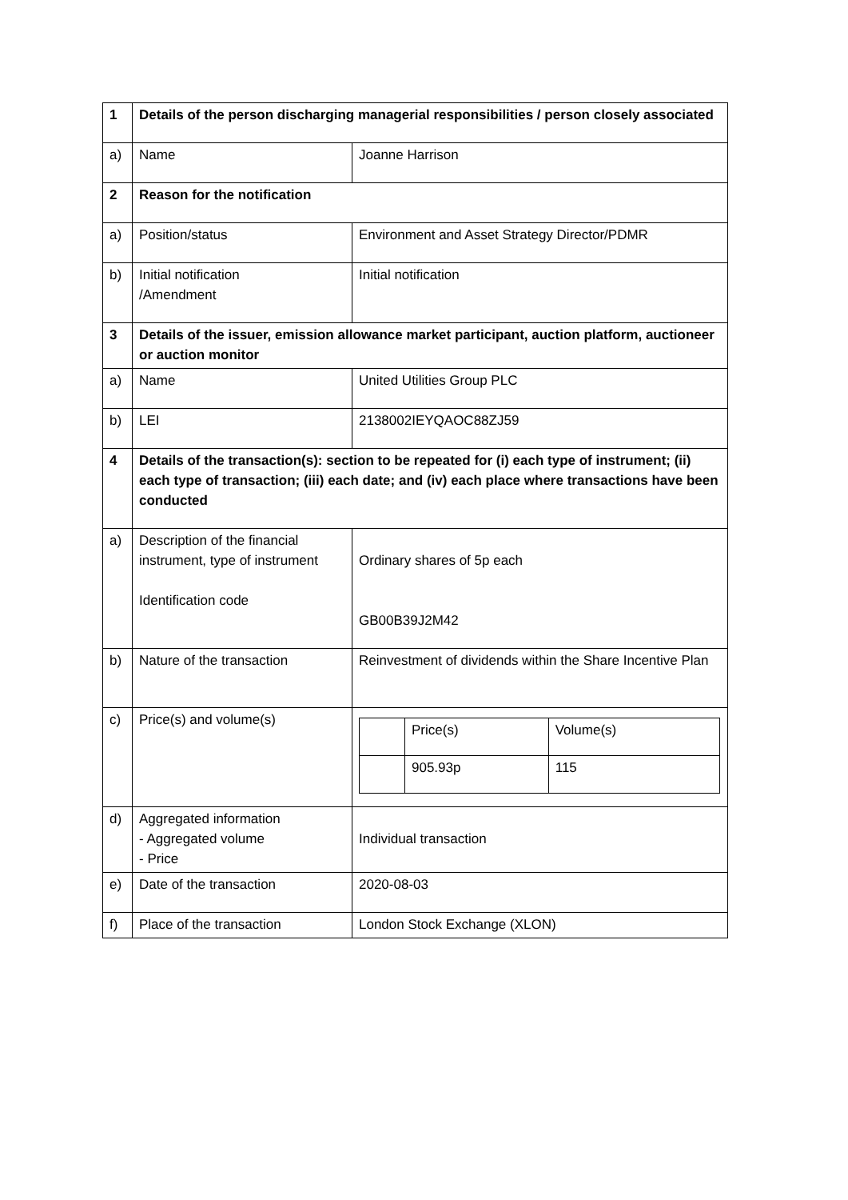| 1 | Details of the person discharging managerial responsibilities / person closely associated | |
| a) | Name | Joanne Harrison |
| 2 | Reason for the notification | |
| a) | Position/status | Environment and Asset Strategy Director/PDMR |
| b) | Initial notification /Amendment | Initial notification |
| 3 | Details of the issuer, emission allowance market participant, auction platform, auctioneer or auction monitor | |
| a) | Name | United Utilities Group PLC |
| b) | LEI | 2138002IEYQAOC88ZJ59 |
| 4 | Details of the transaction(s): section to be repeated for (i) each type of instrument; (ii) each type of transaction; (iii) each date; and (iv) each place where transactions have been conducted | |
| a) | Description of the financial instrument, type of instrument Identification code | Ordinary shares of 5p each GB00B39J2M42 |
| b) | Nature of the transaction | Reinvestment of dividends within the Share Incentive Plan |
| c) | Price(s) and volume(s) | / / Price(s) / Volume(s) / / / 905.93p / 115 / |
| d) | Aggregated information - Aggregated volume - Price | Individual transaction |
| e) | Date of the transaction | 2020-08-03 |
| f) | Place of the transaction | London Stock Exchange (XLON) |